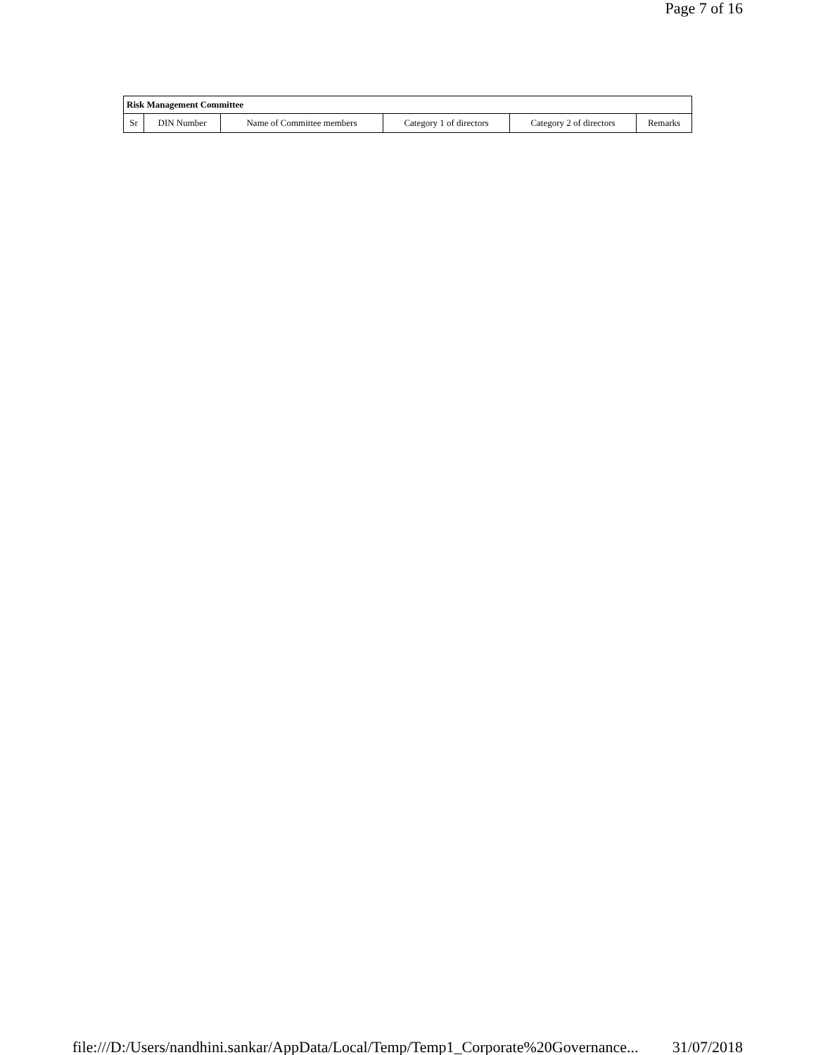Page 7 of 16
| Risk Management Committee | | | | | |
| --- | --- | --- | --- | --- | --- |
| Sr | DIN Number | Name of Committee members | Category 1 of directors | Category 2 of directors | Remarks |
file:///D:/Users/nandhini.sankar/AppData/Local/Temp/Temp1_Corporate%20Governance... 31/07/2018